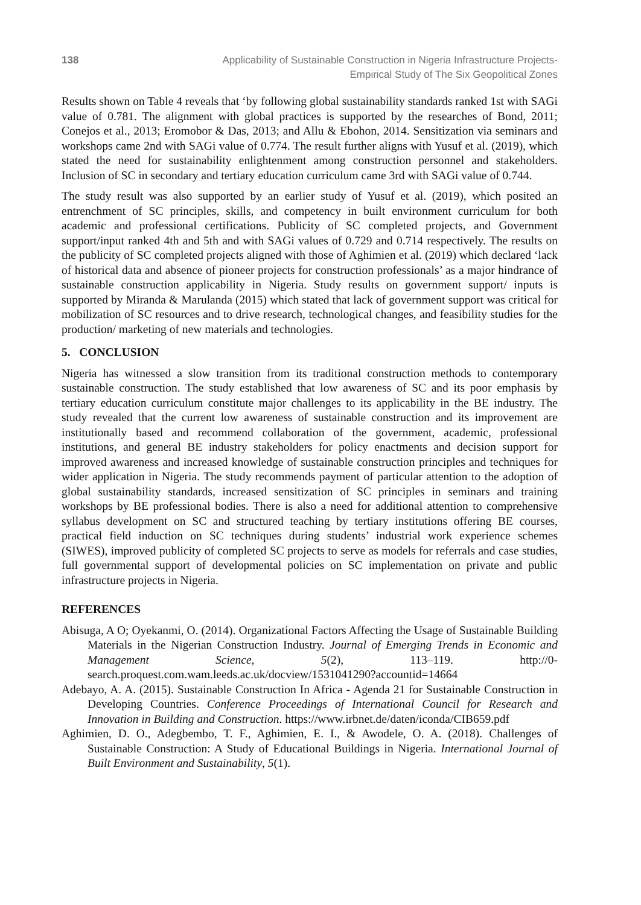138 Applicability of Sustainable Construction in Nigeria Infrastructure Projects-
Empirical Study of The Six Geopolitical Zones
Results shown on Table 4 reveals that ‘by following global sustainability standards ranked 1st with SAGi value of 0.781. The alignment with global practices is supported by the researches of Bond, 2011; Conejos et al., 2013; Eromobor & Das, 2013; and Allu & Ebohon, 2014. Sensitization via seminars and workshops came 2nd with SAGi value of 0.774. The result further aligns with Yusuf et al. (2019), which stated the need for sustainability enlightenment among construction personnel and stakeholders. Inclusion of SC in secondary and tertiary education curriculum came 3rd with SAGi value of 0.744.
The study result was also supported by an earlier study of Yusuf et al. (2019), which posited an entrenchment of SC principles, skills, and competency in built environment curriculum for both academic and professional certifications. Publicity of SC completed projects, and Government support/input ranked 4th and 5th and with SAGi values of 0.729 and 0.714 respectively. The results on the publicity of SC completed projects aligned with those of Aghimien et al. (2019) which declared ‘lack of historical data and absence of pioneer projects for construction professionals’ as a major hindrance of sustainable construction applicability in Nigeria. Study results on government support/ inputs is supported by Miranda & Marulanda (2015) which stated that lack of government support was critical for mobilization of SC resources and to drive research, technological changes, and feasibility studies for the production/ marketing of new materials and technologies.
5. CONCLUSION
Nigeria has witnessed a slow transition from its traditional construction methods to contemporary sustainable construction. The study established that low awareness of SC and its poor emphasis by tertiary education curriculum constitute major challenges to its applicability in the BE industry. The study revealed that the current low awareness of sustainable construction and its improvement are institutionally based and recommend collaboration of the government, academic, professional institutions, and general BE industry stakeholders for policy enactments and decision support for improved awareness and increased knowledge of sustainable construction principles and techniques for wider application in Nigeria. The study recommends payment of particular attention to the adoption of global sustainability standards, increased sensitization of SC principles in seminars and training workshops by BE professional bodies. There is also a need for additional attention to comprehensive syllabus development on SC and structured teaching by tertiary institutions offering BE courses, practical field induction on SC techniques during students’ industrial work experience schemes (SIWES), improved publicity of completed SC projects to serve as models for referrals and case studies, full governmental support of developmental policies on SC implementation on private and public infrastructure projects in Nigeria.
REFERENCES
Abisuga, A O; Oyekanmi, O. (2014). Organizational Factors Affecting the Usage of Sustainable Building Materials in the Nigerian Construction Industry. Journal of Emerging Trends in Economic and Management Science, 5(2), 113–119. http://0-search.proquest.com.wam.leeds.ac.uk/docview/1531041290?accountid=14664
Adebayo, A. A. (2015). Sustainable Construction In Africa - Agenda 21 for Sustainable Construction in Developing Countries. Conference Proceedings of International Council for Research and Innovation in Building and Construction. https://www.irbnet.de/daten/iconda/CIB659.pdf
Aghimien, D. O., Adegbembo, T. F., Aghimien, E. I., & Awodele, O. A. (2018). Challenges of Sustainable Construction: A Study of Educational Buildings in Nigeria. International Journal of Built Environment and Sustainability, 5(1).